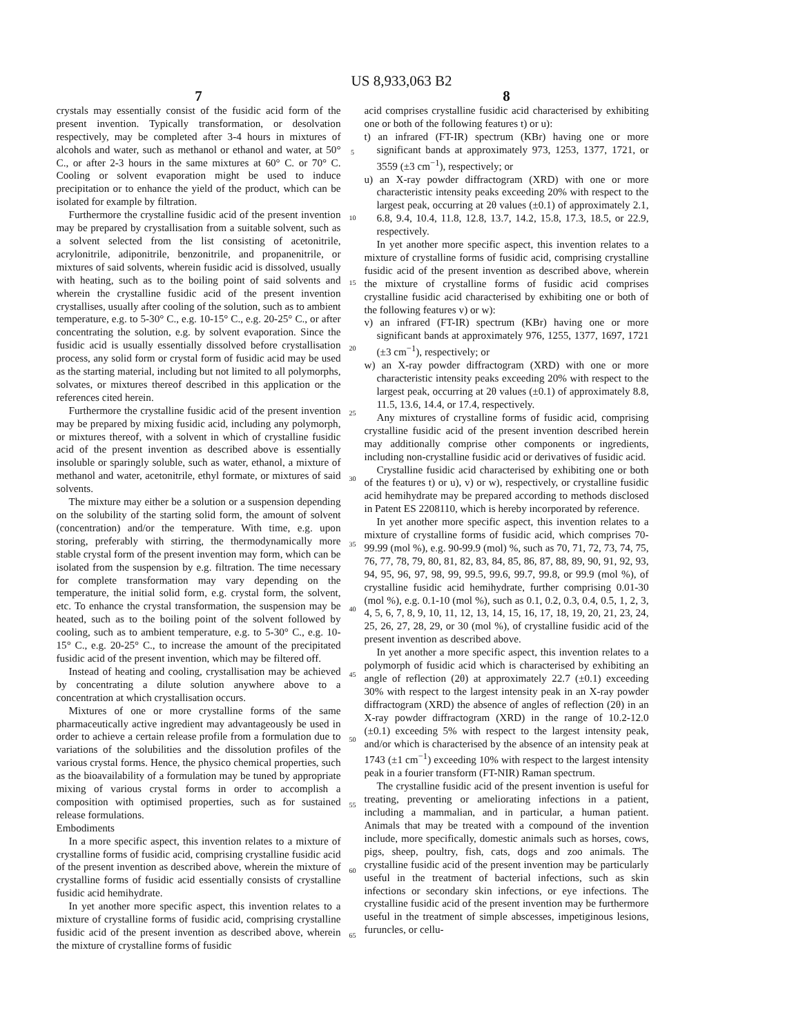US 8,933,063 B2
7
crystals may essentially consist of the fusidic acid form of the present invention. Typically transformation, or desolvation respectively, may be completed after 3-4 hours in mixtures of alcohols and water, such as methanol or ethanol and water, at 50° C., or after 2-3 hours in the same mixtures at 60° C. or 70° C. Cooling or solvent evaporation might be used to induce precipitation or to enhance the yield of the product, which can be isolated for example by filtration.
Furthermore the crystalline fusidic acid of the present invention may be prepared by crystallisation from a suitable solvent, such as a solvent selected from the list consisting of acetonitrile, acrylonitrile, adiponitrile, benzonitrile, and propanenitrile, or mixtures of said solvents, wherein fusidic acid is dissolved, usually with heating, such as to the boiling point of said solvents and wherein the crystalline fusidic acid of the present invention crystallises, usually after cooling of the solution, such as to ambient temperature, e.g. to 5-30° C., e.g. 10-15° C., e.g. 20-25° C., or after concentrating the solution, e.g. by solvent evaporation. Since the fusidic acid is usually essentially dissolved before crystallisation process, any solid form or crystal form of fusidic acid may be used as the starting material, including but not limited to all polymorphs, solvates, or mixtures thereof described in this application or the references cited herein.
Furthermore the crystalline fusidic acid of the present invention may be prepared by mixing fusidic acid, including any polymorph, or mixtures thereof, with a solvent in which of crystalline fusidic acid of the present invention as described above is essentially insoluble or sparingly soluble, such as water, ethanol, a mixture of methanol and water, acetonitrile, ethyl formate, or mixtures of said solvents.
The mixture may either be a solution or a suspension depending on the solubility of the starting solid form, the amount of solvent (concentration) and/or the temperature. With time, e.g. upon storing, preferably with stirring, the thermodynamically more stable crystal form of the present invention may form, which can be isolated from the suspension by e.g. filtration. The time necessary for complete transformation may vary depending on the temperature, the initial solid form, e.g. crystal form, the solvent, etc. To enhance the crystal transformation, the suspension may be heated, such as to the boiling point of the solvent followed by cooling, such as to ambient temperature, e.g. to 5-30° C., e.g. 10-15° C., e.g. 20-25° C., to increase the amount of the precipitated fusidic acid of the present invention, which may be filtered off.
Instead of heating and cooling, crystallisation may be achieved by concentrating a dilute solution anywhere above to a concentration at which crystallisation occurs.
Mixtures of one or more crystalline forms of the same pharmaceutically active ingredient may advantageously be used in order to achieve a certain release profile from a formulation due to variations of the solubilities and the dissolution profiles of the various crystal forms. Hence, the physico chemical properties, such as the bioavailability of a formulation may be tuned by appropriate mixing of various crystal forms in order to accomplish a composition with optimised properties, such as for sustained release formulations.
Embodiments
In a more specific aspect, this invention relates to a mixture of crystalline forms of fusidic acid, comprising crystalline fusidic acid of the present invention as described above, wherein the mixture of crystalline forms of fusidic acid essentially consists of crystalline fusidic acid hemihydrate.
In yet another more specific aspect, this invention relates to a mixture of crystalline forms of fusidic acid, comprising crystalline fusidic acid of the present invention as described above, wherein the mixture of crystalline forms of fusidic
5
10
15
20
25
30
35
40
45
50
55
60
65
8
acid comprises crystalline fusidic acid characterised by exhibiting one or both of the following features t) or u):
t) an infrared (FT-IR) spectrum (KBr) having one or more significant bands at approximately 973, 1253, 1377, 1721, or 3559 (±3 cm<sup>−1</sup>), respectively; or
u) an X-ray powder diffractogram (XRD) with one or more characteristic intensity peaks exceeding 20% with respect to the largest peak, occurring at 2θ values (±0.1) of approximately 2.1, 6.8, 9.4, 10.4, 11.8, 12.8, 13.7, 14.2, 15.8, 17.3, 18.5, or 22.9, respectively.
In yet another more specific aspect, this invention relates to a mixture of crystalline forms of fusidic acid, comprising crystalline fusidic acid of the present invention as described above, wherein the mixture of crystalline forms of fusidic acid comprises crystalline fusidic acid characterised by exhibiting one or both of the following features v) or w):
v) an infrared (FT-IR) spectrum (KBr) having one or more significant bands at approximately 976, 1255, 1377, 1697, 1721 (±3 cm<sup>−1</sup>), respectively; or
w) an X-ray powder diffractogram (XRD) with one or more characteristic intensity peaks exceeding 20% with respect to the largest peak, occurring at 2θ values (±0.1) of approximately 8.8, 11.5, 13.6, 14.4, or 17.4, respectively.
Any mixtures of crystalline forms of fusidic acid, comprising crystalline fusidic acid of the present invention described herein may additionally comprise other components or ingredients, including non-crystalline fusidic acid or derivatives of fusidic acid.
Crystalline fusidic acid characterised by exhibiting one or both of the features t) or u), v) or w), respectively, or crystalline fusidic acid hemihydrate may be prepared according to methods disclosed in Patent ES 2208110, which is hereby incorporated by reference.
In yet another more specific aspect, this invention relates to a mixture of crystalline forms of fusidic acid, which comprises 70-99.99 (mol %), e.g. 90-99.9 (mol) %, such as 70, 71, 72, 73, 74, 75, 76, 77, 78, 79, 80, 81, 82, 83, 84, 85, 86, 87, 88, 89, 90, 91, 92, 93, 94, 95, 96, 97, 98, 99, 99.5, 99.6, 99.7, 99.8, or 99.9 (mol %), of crystalline fusidic acid hemihydrate, further comprising 0.01-30 (mol %), e.g. 0.1-10 (mol %), such as 0.1, 0.2, 0.3, 0.4, 0.5, 1, 2, 3, 4, 5, 6, 7, 8, 9, 10, 11, 12, 13, 14, 15, 16, 17, 18, 19, 20, 21, 23, 24, 25, 26, 27, 28, 29, or 30 (mol %), of crystalline fusidic acid of the present invention as described above.
In yet another a more specific aspect, this invention relates to a polymorph of fusidic acid which is characterised by exhibiting an angle of reflection (2θ) at approximately 22.7 (±0.1) exceeding 30% with respect to the largest intensity peak in an X-ray powder diffractogram (XRD) the absence of angles of reflection (2θ) in an X-ray powder diffractogram (XRD) in the range of 10.2-12.0 (±0.1) exceeding 5% with respect to the largest intensity peak, and/or which is characterised by the absence of an intensity peak at 1743 (±1 cm<sup>−1</sup>) exceeding 10% with respect to the largest intensity peak in a fourier transform (FT-NIR) Raman spectrum.
The crystalline fusidic acid of the present invention is useful for treating, preventing or ameliorating infections in a patient, including a mammalian, and in particular, a human patient. Animals that may be treated with a compound of the invention include, more specifically, domestic animals such as horses, cows, pigs, sheep, poultry, fish, cats, dogs and zoo animals. The crystalline fusidic acid of the present invention may be particularly useful in the treatment of bacterial infections, such as skin infections or secondary skin infections, or eye infections. The crystalline fusidic acid of the present invention may be furthermore useful in the treatment of simple abscesses, impetiginous lesions, furuncles, or cellu-